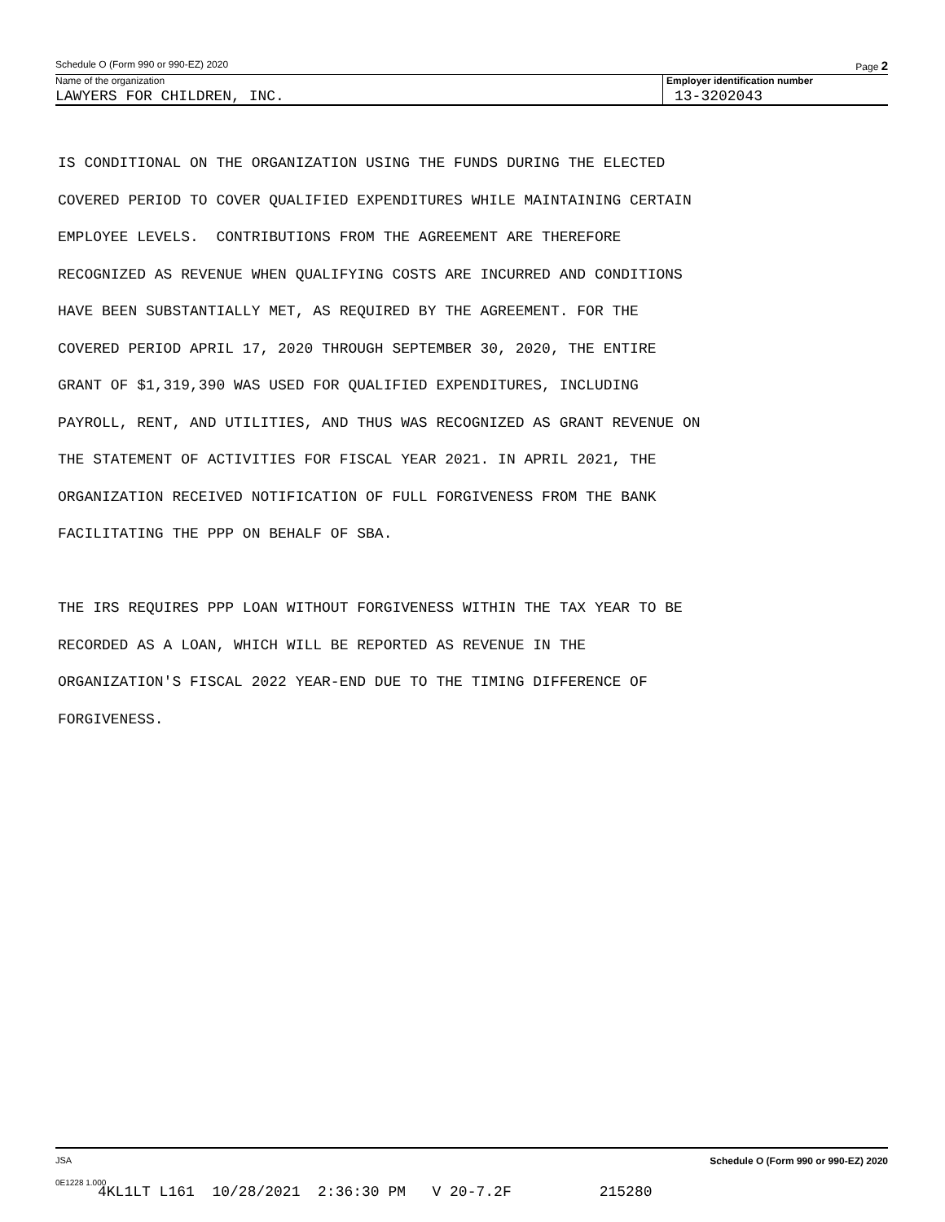Schedule O (Form 990 or 990-EZ) 2020 Page 2
Name of the organization Employer identification number
LAWYERS FOR CHILDREN, INC. 13-3202043
IS CONDITIONAL ON THE ORGANIZATION USING THE FUNDS DURING THE ELECTED COVERED PERIOD TO COVER QUALIFIED EXPENDITURES WHILE MAINTAINING CERTAIN EMPLOYEE LEVELS. CONTRIBUTIONS FROM THE AGREEMENT ARE THEREFORE RECOGNIZED AS REVENUE WHEN QUALIFYING COSTS ARE INCURRED AND CONDITIONS HAVE BEEN SUBSTANTIALLY MET, AS REQUIRED BY THE AGREEMENT. FOR THE COVERED PERIOD APRIL 17, 2020 THROUGH SEPTEMBER 30, 2020, THE ENTIRE GRANT OF $1,319,390 WAS USED FOR QUALIFIED EXPENDITURES, INCLUDING PAYROLL, RENT, AND UTILITIES, AND THUS WAS RECOGNIZED AS GRANT REVENUE ON THE STATEMENT OF ACTIVITIES FOR FISCAL YEAR 2021. IN APRIL 2021, THE ORGANIZATION RECEIVED NOTIFICATION OF FULL FORGIVENESS FROM THE BANK FACILITATING THE PPP ON BEHALF OF SBA. THE IRS REQUIRES PPP LOAN WITHOUT FORGIVENESS WITHIN THE TAX YEAR TO BE RECORDED AS A LOAN, WHICH WILL BE REPORTED AS REVENUE IN THE ORGANIZATION'S FISCAL 2022 YEAR-END DUE TO THE TIMING DIFFERENCE OF FORGIVENESS.
JSA Schedule O (Form 990 or 990-EZ) 2020
0E1228 1.000
4KL1LT L161 10/28/2021 2:36:30 PM V 20-7.2F 215280